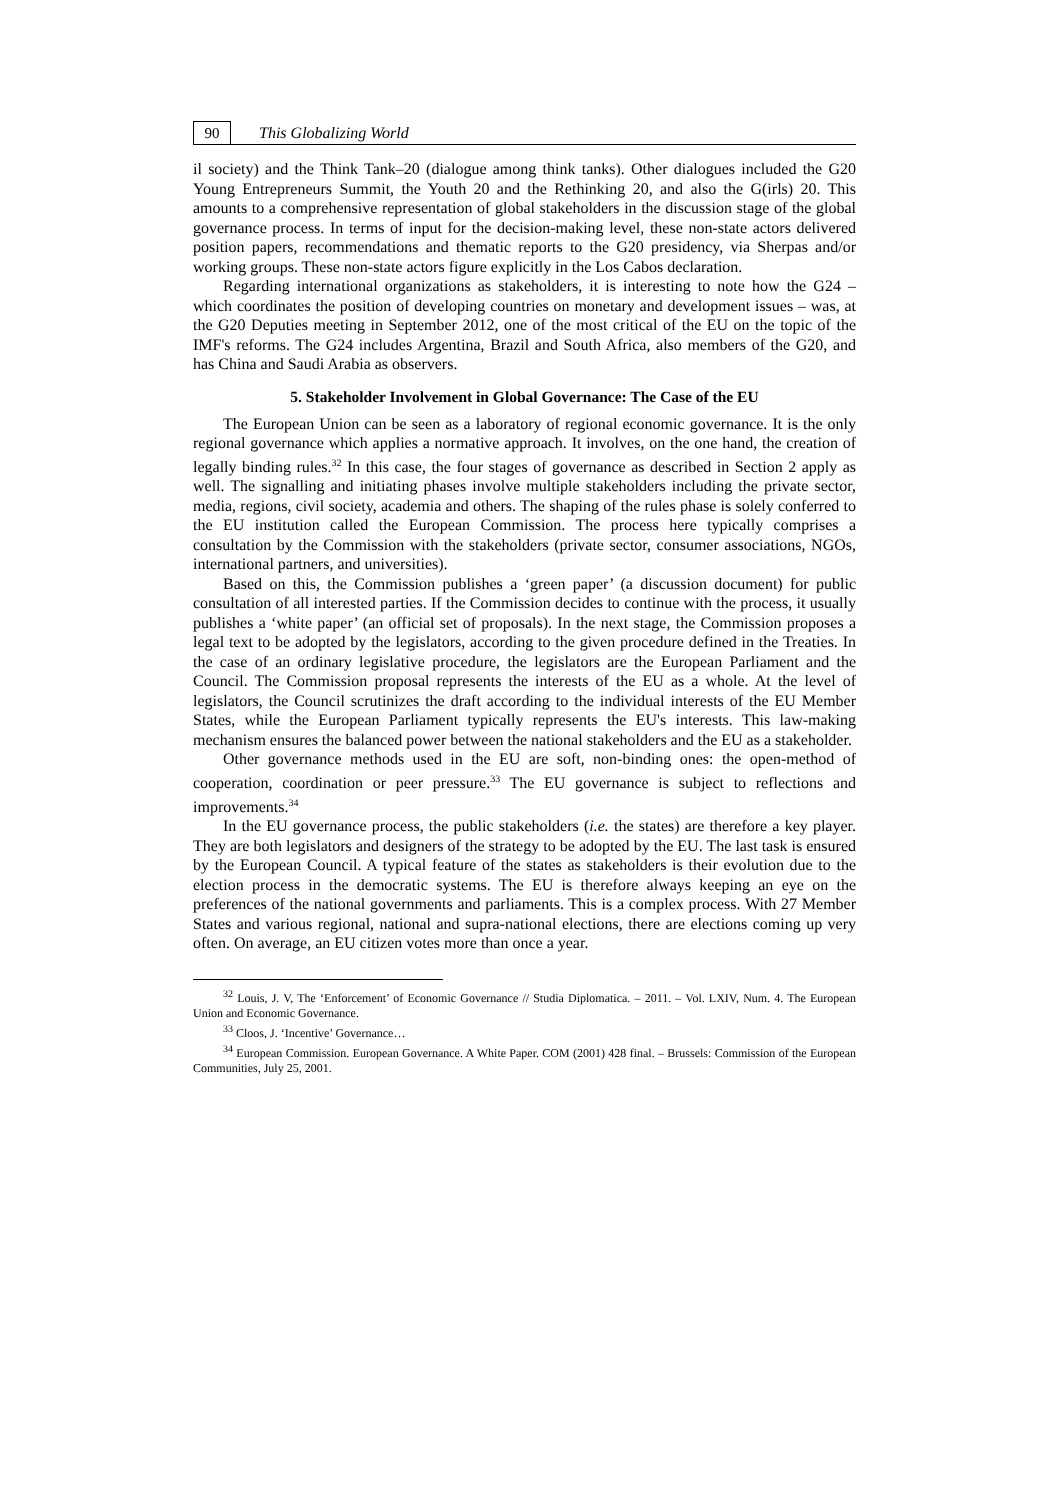90
This Globalizing World
il society) and the Think Tank–20 (dialogue among think tanks). Other dialogues included the G20 Young Entrepreneurs Summit, the Youth 20 and the Rethinking 20, and also the G(irls) 20. This amounts to a comprehensive representation of global stakeholders in the discussion stage of the global governance process. In terms of input for the decision-making level, these non-state actors delivered position papers, recommendations and thematic reports to the G20 presidency, via Sherpas and/or working groups. These non-state actors figure explicitly in the Los Cabos declaration.
Regarding international organizations as stakeholders, it is interesting to note how the G24 – which coordinates the position of developing countries on monetary and development issues – was, at the G20 Deputies meeting in September 2012, one of the most critical of the EU on the topic of the IMF's reforms. The G24 includes Argentina, Brazil and South Africa, also members of the G20, and has China and Saudi Arabia as observers.
5. Stakeholder Involvement in Global Governance: The Case of the EU
The European Union can be seen as a laboratory of regional economic governance. It is the only regional governance which applies a normative approach. It involves, on the one hand, the creation of legally binding rules.<sup>32</sup> In this case, the four stages of governance as described in Section 2 apply as well. The signalling and initiating phases involve multiple stakeholders including the private sector, media, regions, civil society, academia and others. The shaping of the rules phase is solely conferred to the EU institution called the European Commission. The process here typically comprises a consultation by the Commission with the stakeholders (private sector, consumer associations, NGOs, international partners, and universities).
Based on this, the Commission publishes a ‘green paper’ (a discussion document) for public consultation of all interested parties. If the Commission decides to continue with the process, it usually publishes a ‘white paper’ (an official set of proposals). In the next stage, the Commission proposes a legal text to be adopted by the legislators, according to the given procedure defined in the Treaties. In the case of an ordinary legislative procedure, the legislators are the European Parliament and the Council. The Commission proposal represents the interests of the EU as a whole. At the level of legislators, the Council scrutinizes the draft according to the individual interests of the EU Member States, while the European Parliament typically represents the EU's interests. This law-making mechanism ensures the balanced power between the national stakeholders and the EU as a stakeholder.
Other governance methods used in the EU are soft, non-binding ones: the open-method of cooperation, coordination or peer pressure.<sup>33</sup> The EU governance is subject to reflections and improvements.<sup>34</sup>
In the EU governance process, the public stakeholders (i.e. the states) are therefore a key player. They are both legislators and designers of the strategy to be adopted by the EU. The last task is ensured by the European Council. A typical feature of the states as stakeholders is their evolution due to the election process in the democratic systems. The EU is therefore always keeping an eye on the preferences of the national governments and parliaments. This is a complex process. With 27 Member States and various regional, national and supra-national elections, there are elections coming up very often. On average, an EU citizen votes more than once a year.
<sup>32</sup> Louis, J. V, The ‘Enforcement’ of Economic Governance // Studia Diplomatica. – 2011. – Vol. LXIV, Num. 4. The European Union and Economic Governance.
<sup>33</sup> Cloos, J. ‘Incentive’ Governance…
<sup>34</sup> European Commission. European Governance. A White Paper. COM (2001) 428 final. – Brussels: Commission of the European Communities, July 25, 2001.